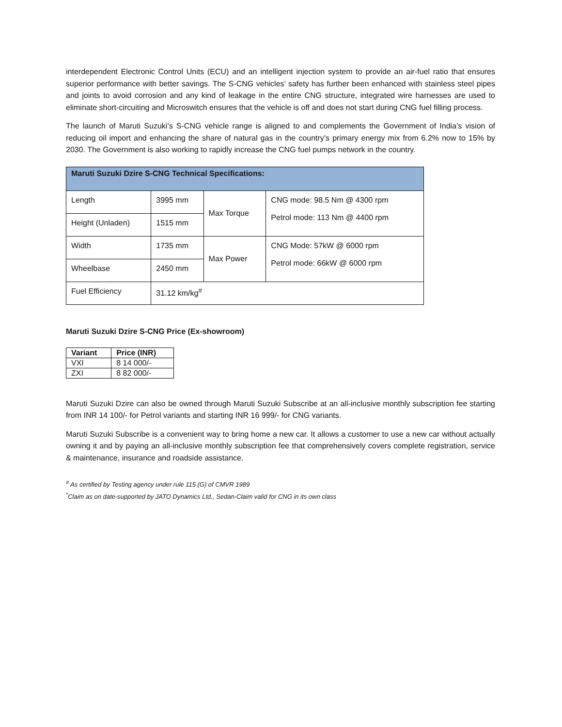interdependent Electronic Control Units (ECU) and an intelligent injection system to provide an air-fuel ratio that ensures superior performance with better savings. The S-CNG vehicles’ safety has further been enhanced with stainless steel pipes and joints to avoid corrosion and any kind of leakage in the entire CNG structure, integrated wire harnesses are used to eliminate short-circuiting and Microswitch ensures that the vehicle is off and does not start during CNG fuel filling process.
The launch of Maruti Suzuki’s S-CNG vehicle range is aligned to and complements the Government of India’s vision of reducing oil import and enhancing the share of natural gas in the country’s primary energy mix from 6.2% now to 15% by 2030. The Government is also working to rapidly increase the CNG fuel pumps network in the country.
| Maruti Suzuki Dzire S-CNG Technical Specifications: | | | |
| --- | --- | --- | --- |
| Length | 3995 mm | Max Torque | CNG mode: 98.5 Nm @ 4300 rpm Petrol mode: 113 Nm @ 4400 rpm |
| Height (Unladen) | 1515 mm | | |
| Width | 1735 mm | Max Power | CNG Mode: 57kW @ 6000 rpm Petrol mode: 66kW @ 6000 rpm |
| Wheelbase | 2450 mm | | |
| Fuel Efficiency | 31.12 km/kg<sup>#</sup> | | |
Maruti Suzuki Dzire S-CNG Price (Ex-showroom)
| Variant | Price (INR) |
| --- | --- |
| VXI | 8 14 000/- |
| ZXI | 8 82 000/- |
Maruti Suzuki Dzire can also be owned through Maruti Suzuki Subscribe at an all-inclusive monthly subscription fee starting from INR 14 100/- for Petrol variants and starting INR 16 999/- for CNG variants.
Maruti Suzuki Subscribe is a convenient way to bring home a new car. It allows a customer to use a new car without actually owning it and by paying an all-inclusive monthly subscription fee that comprehensively covers complete registration, service & maintenance, insurance and roadside assistance.
<sup>#</sup> As certified by Testing agency under rule 115 (G) of CMVR 1989
<sup>*</sup> Claim as on date-supported by JATO Dynamics Ltd., Sedan-Claim valid for CNG in its own class